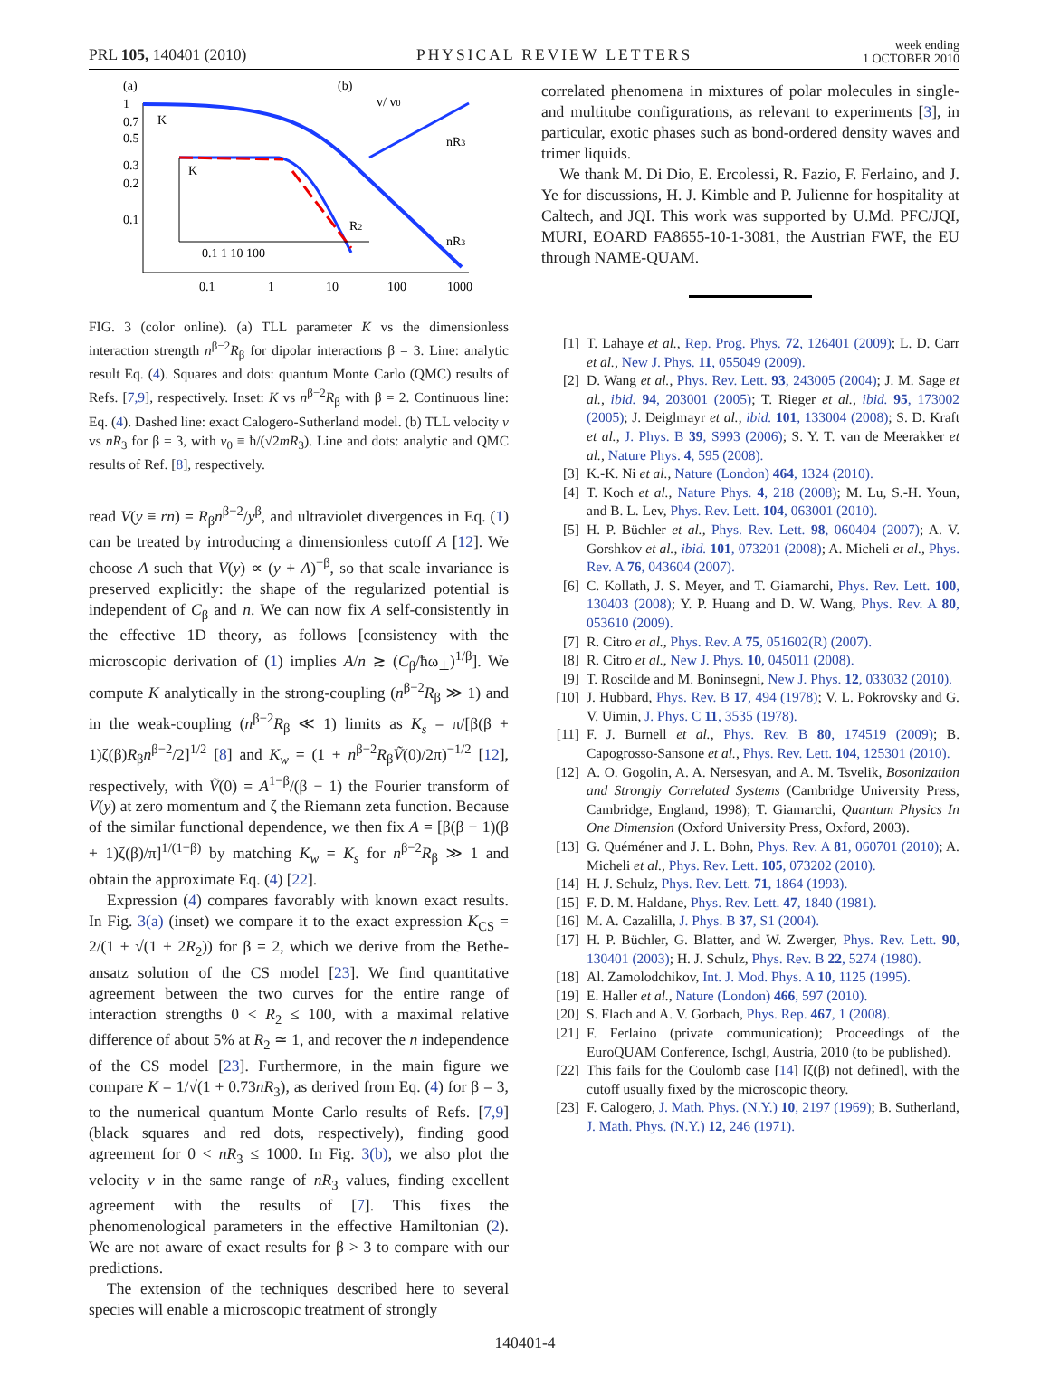PRL 105, 140401 (2010) PHYSICAL REVIEW LETTERS week ending
1 OCTOBER 2010
(a)
(b)
1
0.7
0.5
0.3
0.2
0.1
K
K
R2
nR3
v/ v0
nR3
0.1 1 10 100
0.1
1
10
100
1000
FIG. 3 (color online). (a) TLL parameter K vs the dimensionless interaction strength n<sup>β−2</sup>R<sub>β</sub> for dipolar interactions β = 3. Line: analytic result Eq. (4). Squares and dots: quantum Monte Carlo (QMC) results of Refs. [7,9], respectively. Inset: K vs n<sup>β−2</sup>R<sub>β</sub> with β = 2. Continuous line: Eq. (4). Dashed line: exact Calogero-Sutherland model. (b) TLL velocity v vs nR<sub>3</sub> for β = 3, with v<sub>0</sub> ≡ ħ/(√2mR<sub>3</sub>). Line and dots: analytic and QMC results of Ref. [8], respectively.
read V(y ≡ rn) = R<sub>β</sub>n<sup>β−2</sup>/y<sup>β</sup>, and ultraviolet divergences in Eq. (1) can be treated by introducing a dimensionless cutoff A [12]. We choose A such that V(y) ∝ (y + A)<sup>−β</sup>, so that scale invariance is preserved explicitly: the shape of the regularized potential is independent of C<sub>β</sub> and n. We can now fix A self-consistently in the effective 1D theory, as follows [consistency with the microscopic derivation of (1) implies A/n ≳ (C<sub>β</sub>/ħω<sub>⊥</sub>)<sup>1/β</sup>]. We compute K analytically in the strong-coupling (n<sup>β−2</sup>R<sub>β</sub> ≫ 1) and in the weak-coupling (n<sup>β−2</sup>R<sub>β</sub> ≪ 1) limits as K<sub>s</sub> = π/[β(β + 1)ζ(β)R<sub>β</sub>n<sup>β−2</sup>/2]<sup>1/2</sup> [8] and K<sub>w</sub> = (1 + n<sup>β−2</sup>R<sub>β</sub>Ṽ(0)/2π)<sup>−1/2</sup> [12], respectively, with Ṽ(0) = A<sup>1−β</sup>/(β − 1) the Fourier transform of V(y) at zero momentum and ζ the Riemann zeta function. Because of the similar functional dependence, we then fix A = [β(β − 1)(β + 1)ζ(β)/π]<sup>1/(1−β)</sup> by matching K<sub>w</sub> = K<sub>s</sub> for n<sup>β−2</sup>R<sub>β</sub> ≫ 1 and obtain the approximate Eq. (4) [22].
Expression (4) compares favorably with known exact results. In Fig. 3(a) (inset) we compare it to the exact expression K<sub>CS</sub> = 2/(1 + √(1 + 2R<sub>2</sub>)) for β = 2, which we derive from the Bethe-ansatz solution of the CS model [23]. We find quantitative agreement between the two curves for the entire range of interaction strengths 0 < R<sub>2</sub> ≤ 100, with a maximal relative difference of about 5% at R<sub>2</sub> ≃ 1, and recover the n independence of the CS model [23]. Furthermore, in the main figure we compare K = 1/√(1 + 0.73nR<sub>3</sub>), as derived from Eq. (4) for β = 3, to the numerical quantum Monte Carlo results of Refs. [7,9] (black squares and red dots, respectively), finding good agreement for 0 < nR<sub>3</sub> ≤ 1000. In Fig. 3(b), we also plot the velocity v in the same range of nR<sub>3</sub> values, finding excellent agreement with the results of [7]. This fixes the phenomenological parameters in the effective Hamiltonian (2). We are not aware of exact results for β > 3 to compare with our predictions.
The extension of the techniques described here to several species will enable a microscopic treatment of strongly
correlated phenomena in mixtures of polar molecules in single- and multitube configurations, as relevant to experiments [3], in particular, exotic phases such as bond-ordered density waves and trimer liquids.
We thank M. Di Dio, E. Ercolessi, R. Fazio, F. Ferlaino, and J. Ye for discussions, H. J. Kimble and P. Julienne for hospitality at Caltech, and JQI. This work was supported by U.Md. PFC/JQI, MURI, EOARD FA8655-10-1-3081, the Austrian FWF, the EU through NAME-QUAM.
[1] T. Lahaye et al., Rep. Prog. Phys. 72, 126401 (2009); L. D. Carr et al., New J. Phys. 11, 055049 (2009).
[2] D. Wang et al., Phys. Rev. Lett. 93, 243005 (2004); J. M. Sage et al., ibid. 94, 203001 (2005); T. Rieger et al., ibid. 95, 173002 (2005); J. Deiglmayr et al., ibid. 101, 133004 (2008); S. D. Kraft et al., J. Phys. B 39, S993 (2006); S. Y. T. van de Meerakker et al., Nature Phys. 4, 595 (2008).
[3] K.-K. Ni et al., Nature (London) 464, 1324 (2010).
[4] T. Koch et al., Nature Phys. 4, 218 (2008); M. Lu, S.-H. Youn, and B. L. Lev, Phys. Rev. Lett. 104, 063001 (2010).
[5] H. P. Büchler et al., Phys. Rev. Lett. 98, 060404 (2007); A. V. Gorshkov et al., ibid. 101, 073201 (2008); A. Micheli et al., Phys. Rev. A 76, 043604 (2007).
[6] C. Kollath, J. S. Meyer, and T. Giamarchi, Phys. Rev. Lett. 100, 130403 (2008); Y. P. Huang and D. W. Wang, Phys. Rev. A 80, 053610 (2009).
[7] R. Citro et al., Phys. Rev. A 75, 051602(R) (2007).
[8] R. Citro et al., New J. Phys. 10, 045011 (2008).
[9] T. Roscilde and M. Boninsegni, New J. Phys. 12, 033032 (2010).
[10] J. Hubbard, Phys. Rev. B 17, 494 (1978); V. L. Pokrovsky and G. V. Uimin, J. Phys. C 11, 3535 (1978).
[11] F. J. Burnell et al., Phys. Rev. B 80, 174519 (2009); B. Capogrosso-Sansone et al., Phys. Rev. Lett. 104, 125301 (2010).
[12] A. O. Gogolin, A. A. Nersesyan, and A. M. Tsvelik, Bosonization and Strongly Correlated Systems (Cambridge University Press, Cambridge, England, 1998); T. Giamarchi, Quantum Physics In One Dimension (Oxford University Press, Oxford, 2003).
[13] G. Quéméner and J. L. Bohn, Phys. Rev. A 81, 060701 (2010); A. Micheli et al., Phys. Rev. Lett. 105, 073202 (2010).
[14] H. J. Schulz, Phys. Rev. Lett. 71, 1864 (1993).
[15] F. D. M. Haldane, Phys. Rev. Lett. 47, 1840 (1981).
[16] M. A. Cazalilla, J. Phys. B 37, S1 (2004).
[17] H. P. Büchler, G. Blatter, and W. Zwerger, Phys. Rev. Lett. 90, 130401 (2003); H. J. Schulz, Phys. Rev. B 22, 5274 (1980).
[18] Al. Zamolodchikov, Int. J. Mod. Phys. A 10, 1125 (1995).
[19] E. Haller et al., Nature (London) 466, 597 (2010).
[20] S. Flach and A. V. Gorbach, Phys. Rep. 467, 1 (2008).
[21] F. Ferlaino (private communication); Proceedings of the EuroQUAM Conference, Ischgl, Austria, 2010 (to be published).
[22] This fails for the Coulomb case [14] [ζ(β) not defined], with the cutoff usually fixed by the microscopic theory.
[23] F. Calogero, J. Math. Phys. (N.Y.) 10, 2197 (1969); B. Sutherland, J. Math. Phys. (N.Y.) 12, 246 (1971).
140401-4